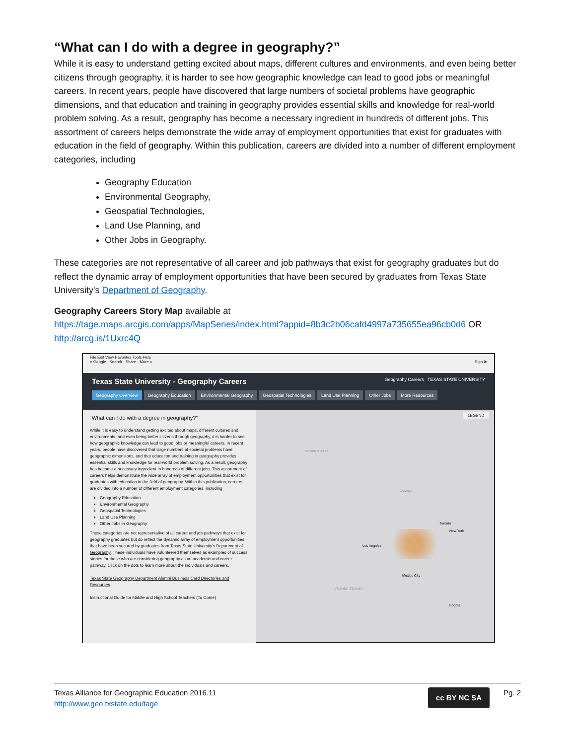“What can I do with a degree in geography?”
While it is easy to understand getting excited about maps, different cultures and environments, and even being better citizens through geography, it is harder to see how geographic knowledge can lead to good jobs or meaningful careers. In recent years, people have discovered that large numbers of societal problems have geographic dimensions, and that education and training in geography provides essential skills and knowledge for real-world problem solving. As a result, geography has become a necessary ingredient in hundreds of different jobs. This assortment of careers helps demonstrate the wide array of employment opportunities that exist for graduates with education in the field of geography. Within this publication, careers are divided into a number of different employment categories, including
Geography Education
Environmental Geography,
Geospatial Technologies,
Land Use Planning, and
Other Jobs in Geography.
These categories are not representative of all career and job pathways that exist for geography graduates but do reflect the dynamic array of employment opportunities that have been secured by graduates from Texas State University's Department of Geography.
Geography Careers Story Map available at
https://tage.maps.arcgis.com/apps/MapSeries/index.html?appid=8b3c2b06cafd4997a735655ea96cb0d6 OR
http://arcg.is/1Uxrc4Q
File Edit View Favorites Tools Help
× Google Search · Share · More » Sign In
Texas State University - Geography Careers Geography Careers TEXAS STATE UNIVERSITY
Geography Overview Geography Education Environmental Geography Geospatial Technologies Land Use Planning Other Jobs More Resources
“What can I do with a degree in geography?”
While it is easy to understand getting excited about maps, different cultures and environments, and even being better citizens through geography, it is harder to see how geographic knowledge can lead to good jobs or meaningful careers. In recent years, people have discovered that large numbers of societal problems have geographic dimensions, and that education and training in geography provides essential skills and knowledge for real-world problem solving. As a result, geography has become a necessary ingredient in hundreds of different jobs. This assortment of careers helps demonstrate the wide array of employment opportunities that exist for graduates with education in the field of geography. Within this publication, careers are divided into a number of different employment categories, including
Geography Education
Environmental Geography
Geospatial Technologies
Land Use Planning
Other Jobs in Geography
These categories are not representative of all career and job pathways that exist for geography graduates but do reflect the dynamic array of employment opportunities that have been secured by graduates from Texas State University's Department of Geography. These individuals have volunteered themselves as examples of success stories for those who are considering geography as an academic and career pathway. Click on the dots to learn more about the individuals and careers.
Texas State Geography Department Alumni Business Card Directories and Resources
Instructional Guide for Middle and High School Teachers (To Come)
LEGEND
UNITED STATES
CANADA
Toronto
New York
Los Angeles
Mexico City
Pacific Ocean
Bogota
Texas Alliance for Geographic Education 2016.11
http://www.geo.txstate.edu/tage
cc BY NC SA
Pg. 2